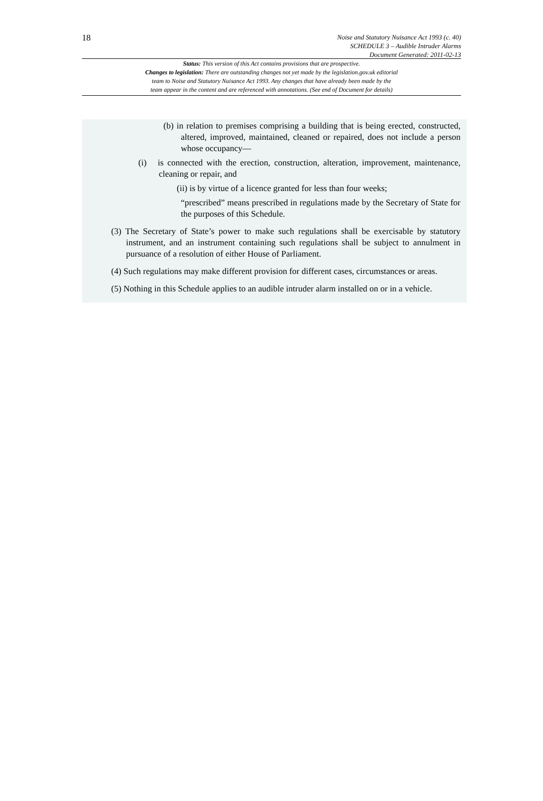18
Noise and Statutory Nuisance Act 1993 (c. 40)
SCHEDULE 3 – Audible Intruder Alarms
Document Generated: 2011-02-13
Status: This version of this Act contains provisions that are prospective.
Changes to legislation: There are outstanding changes not yet made by the legislation.gov.uk editorial
team to Noise and Statutory Nuisance Act 1993. Any changes that have already been made by the
team appear in the content and are referenced with annotations. (See end of Document for details)
(b) in relation to premises comprising a building that is being erected, constructed, altered, improved, maintained, cleaned or repaired, does not include a person whose occupancy—
(i) is connected with the erection, construction, alteration, improvement, maintenance, cleaning or repair, and
(ii) is by virtue of a licence granted for less than four weeks;
“prescribed” means prescribed in regulations made by the Secretary of State for the purposes of this Schedule.
(3) The Secretary of State’s power to make such regulations shall be exercisable by statutory instrument, and an instrument containing such regulations shall be subject to annulment in pursuance of a resolution of either House of Parliament.
(4) Such regulations may make different provision for different cases, circumstances or areas.
(5) Nothing in this Schedule applies to an audible intruder alarm installed on or in a vehicle.